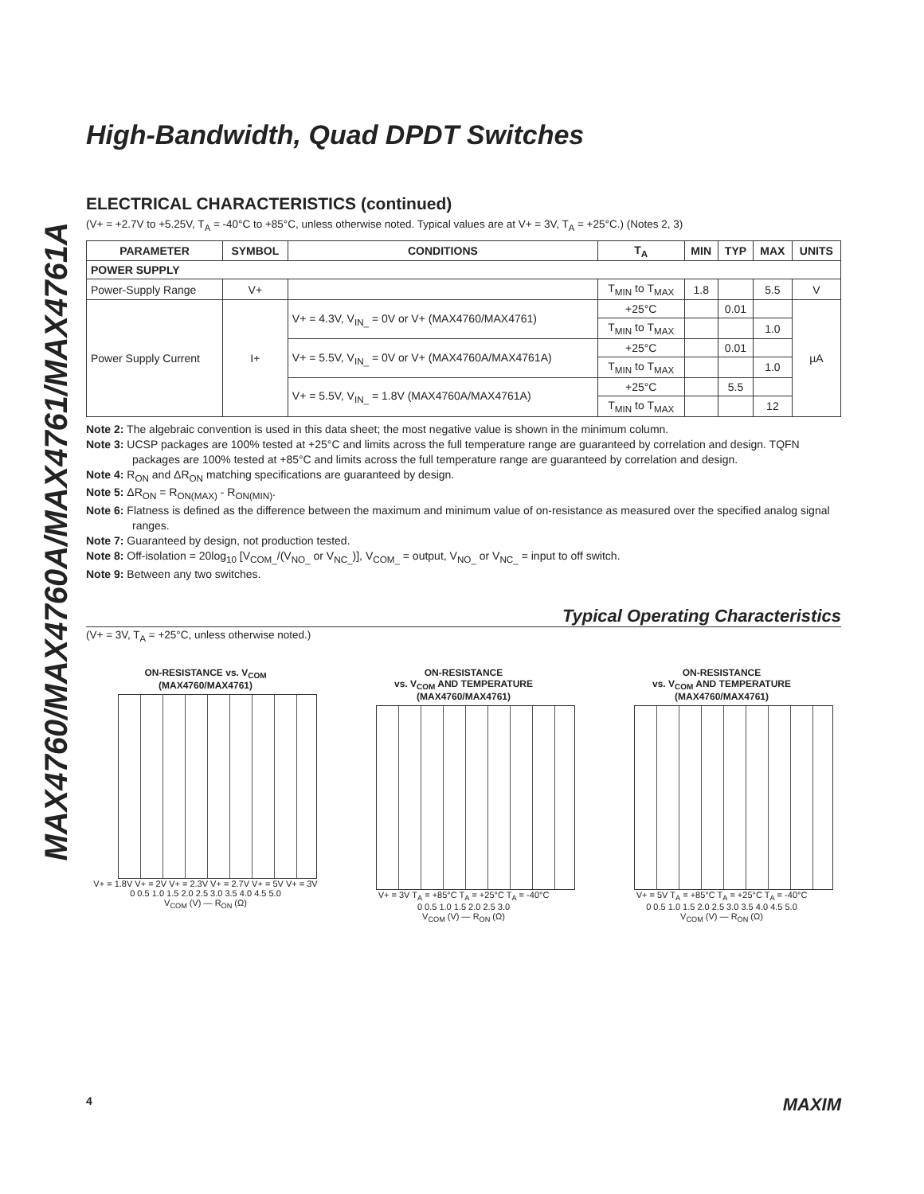MAX4760/MAX4760A/MAX4761/MAX4761A
High-Bandwidth, Quad DPDT Switches
ELECTRICAL CHARACTERISTICS (continued)
(V+ = +2.7V to +5.25V, T<sub>A</sub> = -40°C to +85°C, unless otherwise noted. Typical values are at V+ = 3V, T<sub>A</sub> = +25°C.) (Notes 2, 3)
| PARAMETER | SYMBOL | CONDITIONS | T<sub>A</sub> | MIN | TYP | MAX | UNITS |
| --- | --- | --- | --- | --- | --- | --- | --- |
| POWER SUPPLY | | | | | | | |
| Power-Supply Range | V+ | | T<sub>MIN</sub> to T<sub>MAX</sub> | 1.8 | | 5.5 | V |
| Power Supply Current | I+ | V+ = 4.3V, V<sub>IN_</sub> = 0V or V+ (MAX4760/MAX4761) | +25°C | | 0.01 | | µA |
| | | | T<sub>MIN</sub> to T<sub>MAX</sub> | | | 1.0 | |
| | | V+ = 5.5V, V<sub>IN_</sub> = 0V or V+ (MAX4760A/MAX4761A) | +25°C | | 0.01 | | |
| | | | T<sub>MIN</sub> to T<sub>MAX</sub> | | | 1.0 | |
| | | V+ = 5.5V, V<sub>IN_</sub> = 1.8V (MAX4760A/MAX4761A) | +25°C | | 5.5 | | |
| | | | T<sub>MIN</sub> to T<sub>MAX</sub> | | | 12 | |
Note 2: The algebraic convention is used in this data sheet; the most negative value is shown in the minimum column.
Note 3: UCSP packages are 100% tested at +25°C and limits across the full temperature range are guaranteed by correlation and design. TQFN packages are 100% tested at +85°C and limits across the full temperature range are guaranteed by correlation and design.
Note 4: R<sub>ON</sub> and ΔR<sub>ON</sub> matching specifications are guaranteed by design.
Note 5: ΔR<sub>ON</sub> = R<sub>ON(MAX)</sub> - R<sub>ON(MIN)</sub>.
Note 6: Flatness is defined as the difference between the maximum and minimum value of on-resistance as measured over the specified analog signal ranges.
Note 7: Guaranteed by design, not production tested.
Note 8: Off-isolation = 20log<sub>10</sub> [V<sub>COM_</sub>/(V<sub>NO_</sub> or V<sub>NC_</sub>)], V<sub>COM_</sub> = output, V<sub>NO_</sub> or V<sub>NC_</sub> = input to off switch.
Note 9: Between any two switches.
Typical Operating Characteristics
(V+ = 3V, T<sub>A</sub> = +25°C, unless otherwise noted.)
ON-RESISTANCE vs. V<sub>COM</sub>
(MAX4760/MAX4761)
V+ = 1.8V V+ = 2V V+ = 2.3V V+ = 2.7V V+ = 5V V+ = 3V
0 0.5 1.0 1.5 2.0 2.5 3.0 3.5 4.0 4.5 5.0
V<sub>COM</sub> (V) — R<sub>ON</sub> (Ω)
ON-RESISTANCE
vs. V<sub>COM</sub> AND TEMPERATURE
(MAX4760/MAX4761)
V+ = 3V T<sub>A</sub> = +85°C T<sub>A</sub> = +25°C T<sub>A</sub> = -40°C
0 0.5 1.0 1.5 2.0 2.5 3.0
V<sub>COM</sub> (V) — R<sub>ON</sub> (Ω)
ON-RESISTANCE
vs. V<sub>COM</sub> AND TEMPERATURE
(MAX4760/MAX4761)
V+ = 5V T<sub>A</sub> = +85°C T<sub>A</sub> = +25°C T<sub>A</sub> = -40°C
0 0.5 1.0 1.5 2.0 2.5 3.0 3.5 4.0 4.5 5.0
V<sub>COM</sub> (V) — R<sub>ON</sub> (Ω)
4 MAXIM